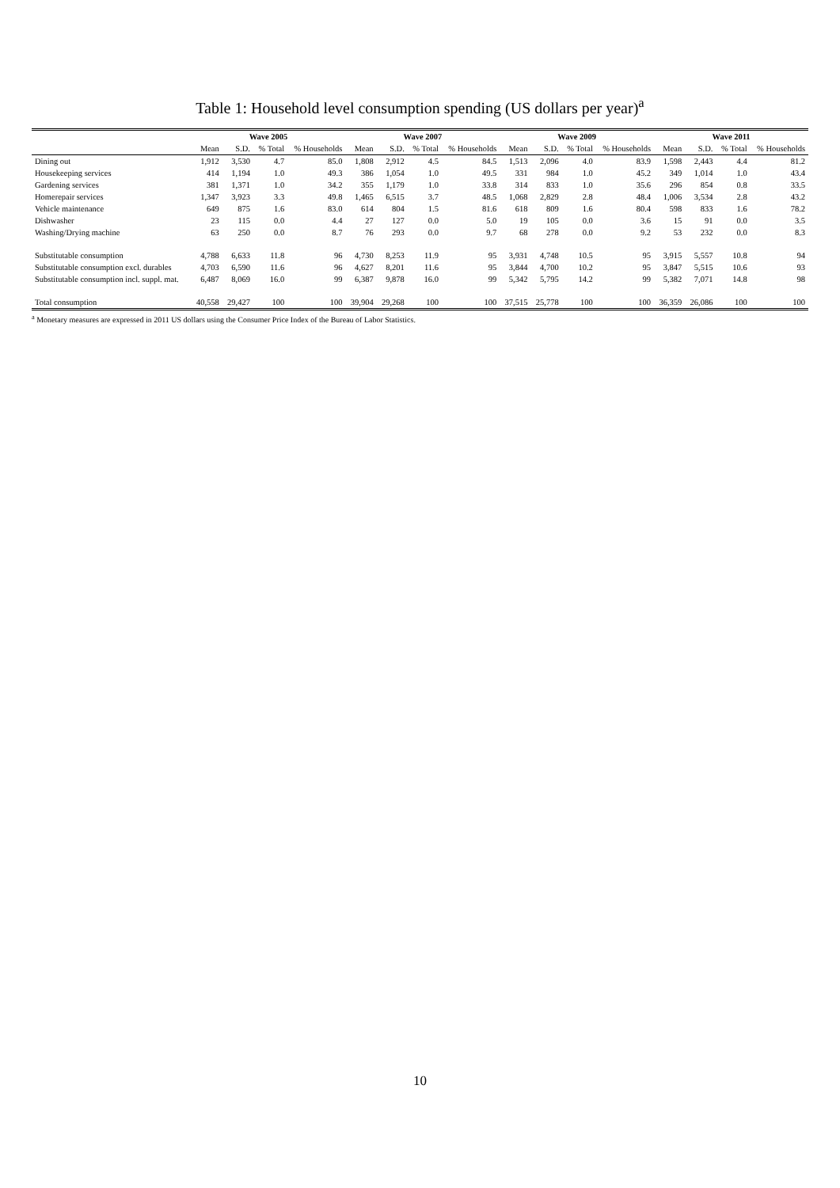Table 1: Household level consumption spending (US dollars per year)<sup>a</sup>
| | Wave 2005 | | | | Wave 2007 | | | | Wave 2009 | | | | Wave 2011 | | | |
| --- | --- | --- | --- | --- | --- | --- | --- | --- | --- | --- | --- | --- | --- | --- | --- | --- |
| | Mean | S.D. | % Total | % Households | Mean | S.D. | % Total | % Households | Mean | S.D. | % Total | % Households | Mean | S.D. | % Total | % Households |
| Dining out | 1,912 | 3,530 | 4.7 | 85.0 | 1,808 | 2,912 | 4.5 | 84.5 | 1,513 | 2,096 | 4.0 | 83.9 | 1,598 | 2,443 | 4.4 | 81.2 |
| Housekeeping services | 414 | 1,194 | 1.0 | 49.3 | 386 | 1,054 | 1.0 | 49.5 | 331 | 984 | 1.0 | 45.2 | 349 | 1,014 | 1.0 | 43.4 |
| Gardening services | 381 | 1,371 | 1.0 | 34.2 | 355 | 1,179 | 1.0 | 33.8 | 314 | 833 | 1.0 | 35.6 | 296 | 854 | 0.8 | 33.5 |
| Homerepair services | 1,347 | 3,923 | 3.3 | 49.8 | 1,465 | 6,515 | 3.7 | 48.5 | 1,068 | 2,829 | 2.8 | 48.4 | 1,006 | 3,534 | 2.8 | 43.2 |
| Vehicle maintenance | 649 | 875 | 1.6 | 83.0 | 614 | 804 | 1.5 | 81.6 | 618 | 809 | 1.6 | 80.4 | 598 | 833 | 1.6 | 78.2 |
| Dishwasher | 23 | 115 | 0.0 | 4.4 | 27 | 127 | 0.0 | 5.0 | 19 | 105 | 0.0 | 3.6 | 15 | 91 | 0.0 | 3.5 |
| Washing/Drying machine | 63 | 250 | 0.0 | 8.7 | 76 | 293 | 0.0 | 9.7 | 68 | 278 | 0.0 | 9.2 | 53 | 232 | 0.0 | 8.3 |
| Substitutable consumption | 4,788 | 6,633 | 11.8 | 96 | 4,730 | 8,253 | 11.9 | 95 | 3,931 | 4,748 | 10.5 | 95 | 3,915 | 5,557 | 10.8 | 94 |
| Substitutable consumption excl. durables | 4,703 | 6,590 | 11.6 | 96 | 4,627 | 8,201 | 11.6 | 95 | 3,844 | 4,700 | 10.2 | 95 | 3,847 | 5,515 | 10.6 | 93 |
| Substitutable consumption incl. suppl. mat. | 6,487 | 8,069 | 16.0 | 99 | 6,387 | 9,878 | 16.0 | 99 | 5,342 | 5,795 | 14.2 | 99 | 5,382 | 7,071 | 14.8 | 98 |
| Total consumption | 40,558 | 29,427 | 100 | 100 | 39,904 | 29,268 | 100 | 100 | 37,515 | 25,778 | 100 | 100 | 36,359 | 26,086 | 100 | 100 |
<sup>a</sup> Monetary measures are expressed in 2011 US dollars using the Consumer Price Index of the Bureau of Labor Statistics.
10